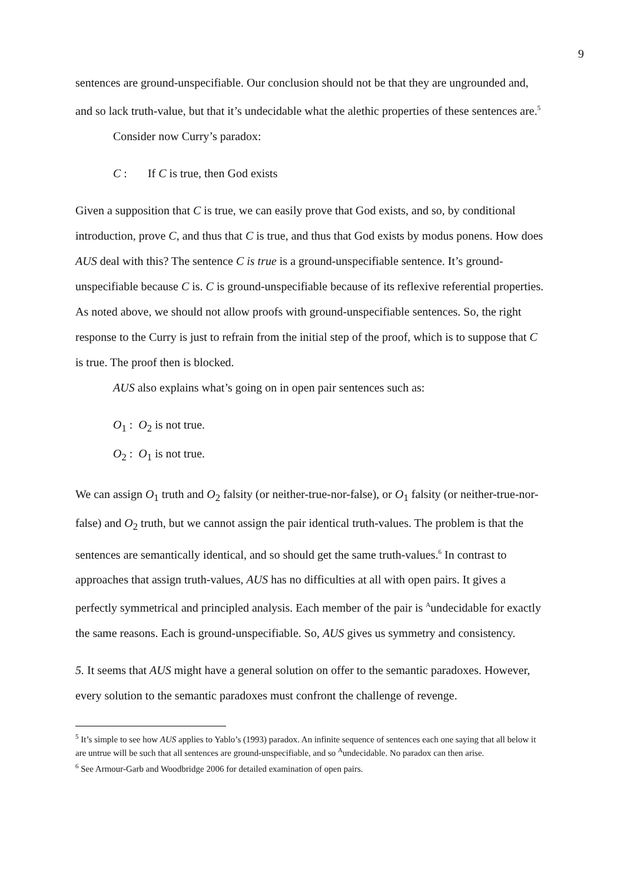9
sentences are ground-unspecifiable. Our conclusion should not be that they are ungrounded and, and so lack truth-value, but that it’s undecidable what the alethic properties of these sentences are.<sup>5</sup>
Consider now Curry’s paradox:
C : If C is true, then God exists
Given a supposition that C is true, we can easily prove that God exists, and so, by conditional introduction, prove C, and thus that C is true, and thus that God exists by modus ponens. How does AUS deal with this? The sentence C is true is a ground-unspecifiable sentence. It’s ground-unspecifiable because C is. C is ground-unspecifiable because of its reflexive referential properties. As noted above, we should not allow proofs with ground-unspecifiable sentences. So, the right response to the Curry is just to refrain from the initial step of the proof, which is to suppose that C is true. The proof then is blocked.
AUS also explains what’s going on in open pair sentences such as:
O<sub>1</sub> : O<sub>2</sub> is not true.
O<sub>2</sub> : O<sub>1</sub> is not true.
We can assign O<sub>1</sub> truth and O<sub>2</sub> falsity (or neither-true-nor-false), or O<sub>1</sub> falsity (or neither-true-nor-false) and O<sub>2</sub> truth, but we cannot assign the pair identical truth-values. The problem is that the sentences are semantically identical, and so should get the same truth-values.<sup>6</sup> In contrast to approaches that assign truth-values, AUS has no difficulties at all with open pairs. It gives a perfectly symmetrical and principled analysis. Each member of the pair is <sup>A</sup>undecidable for exactly the same reasons. Each is ground-unspecifiable. So, AUS gives us symmetry and consistency.
5. It seems that AUS might have a general solution on offer to the semantic paradoxes. However, every solution to the semantic paradoxes must confront the challenge of revenge.
<sup>5</sup> It’s simple to see how AUS applies to Yablo’s (1993) paradox. An infinite sequence of sentences each one saying that all below it are untrue will be such that all sentences are ground-unspecifiable, and so <sup>A</sup>undecidable. No paradox can then arise.
<sup>6</sup> See Armour-Garb and Woodbridge 2006 for detailed examination of open pairs.